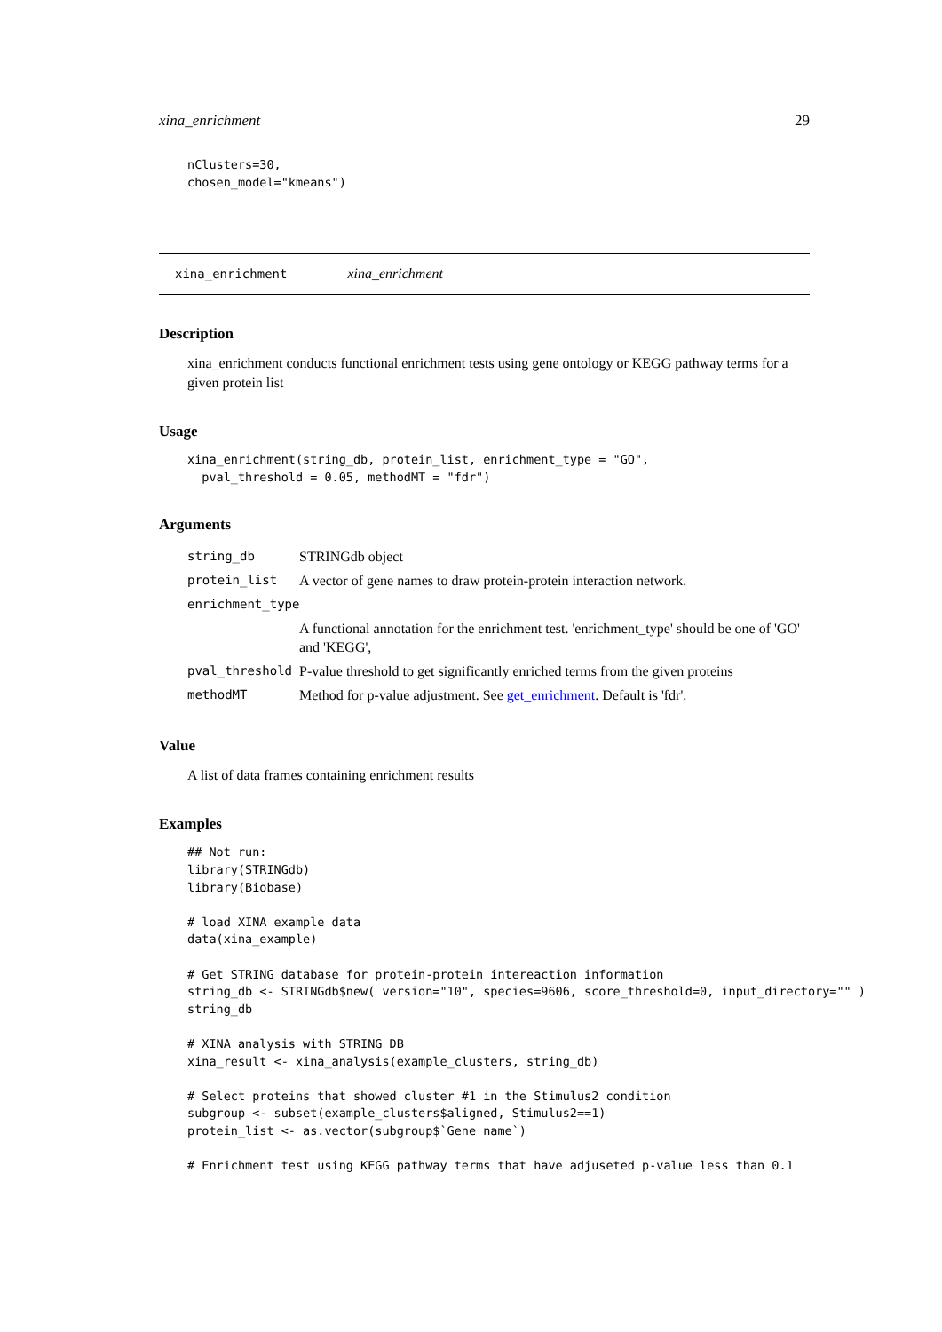xina_enrichment 29
nClusters=30,
chosen_model="kmeans")
xina_enrichment xina_enrichment
Description
xina_enrichment conducts functional enrichment tests using gene ontology or KEGG pathway terms for a given protein list
Usage
xina_enrichment(string_db, protein_list, enrichment_type = "GO",
  pval_threshold = 0.05, methodMT = "fdr")
Arguments
| string_db | STRINGdb object |
| protein_list | A vector of gene names to draw protein-protein interaction network. |
| enrichment_type | |
| | A functional annotation for the enrichment test. 'enrichment_type' should be one of 'GO' and 'KEGG', |
| pval_threshold | P-value threshold to get significantly enriched terms from the given proteins |
| methodMT | Method for p-value adjustment. See get_enrichment . Default is 'fdr'. |
Value
A list of data frames containing enrichment results
Examples
## Not run:
library(STRINGdb)
library(Biobase)

# load XINA example data
data(xina_example)

# Get STRING database for protein-protein intereaction information
string_db <- STRINGdb$new( version="10", species=9606, score_threshold=0, input_directory="" )
string_db

# XINA analysis with STRING DB
xina_result <- xina_analysis(example_clusters, string_db)

# Select proteins that showed cluster #1 in the Stimulus2 condition
subgroup <- subset(example_clusters$aligned, Stimulus2==1)
protein_list <- as.vector(subgroup$`Gene name`)

# Enrichment test using KEGG pathway terms that have adjuseted p-value less than 0.1